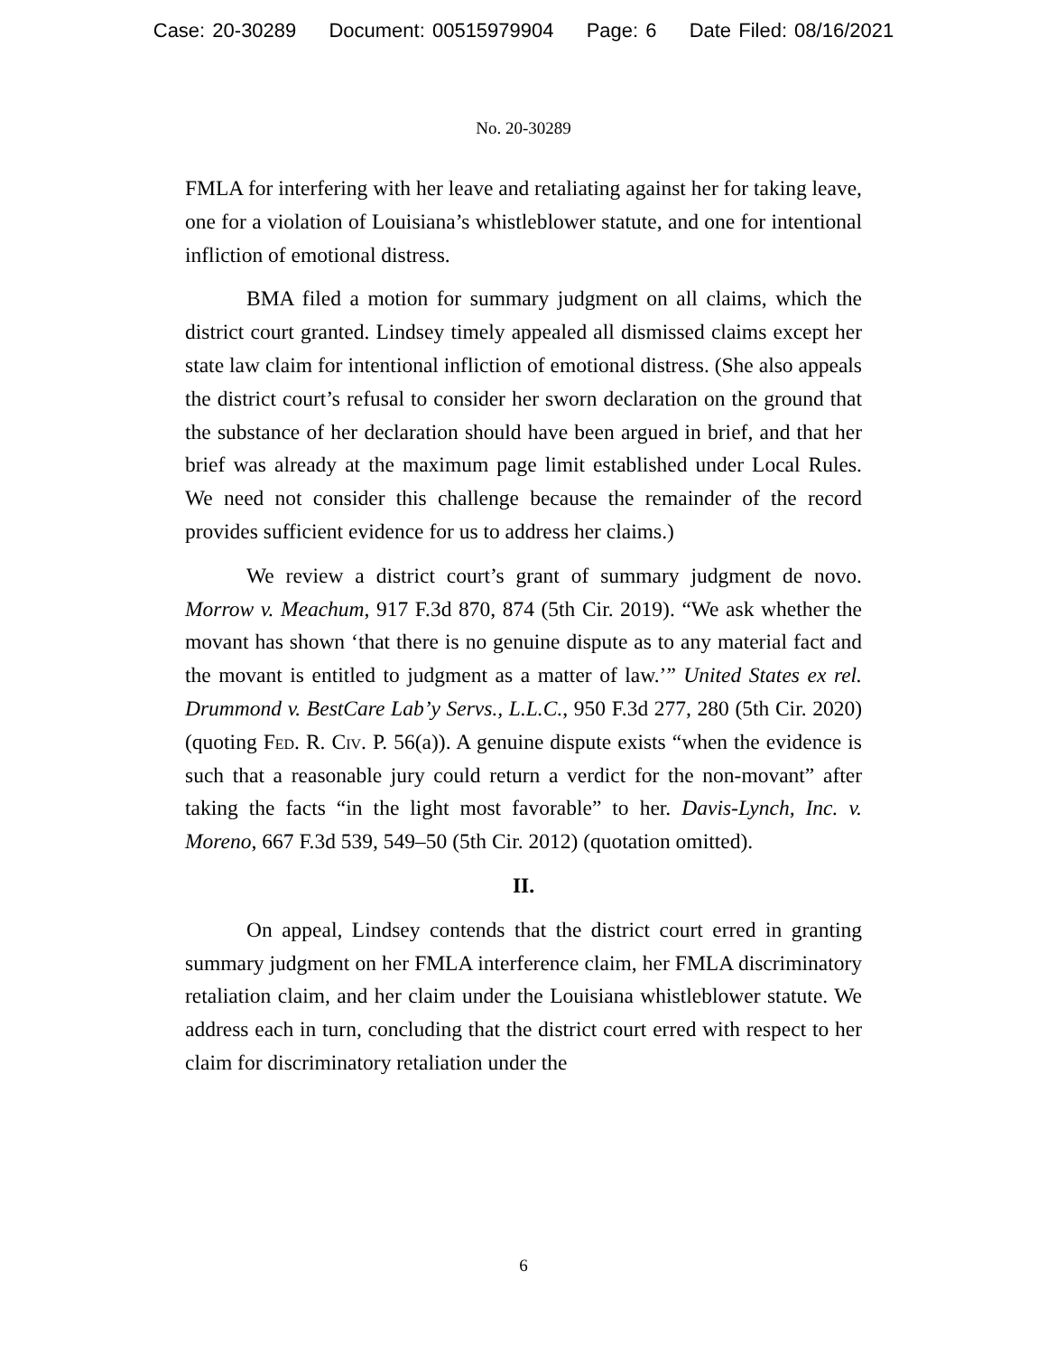Case: 20-30289 Document: 00515979904 Page: 6 Date Filed: 08/16/2021
No. 20-30289
FMLA for interfering with her leave and retaliating against her for taking leave, one for a violation of Louisiana’s whistleblower statute, and one for intentional infliction of emotional distress.
BMA filed a motion for summary judgment on all claims, which the district court granted. Lindsey timely appealed all dismissed claims except her state law claim for intentional infliction of emotional distress. (She also appeals the district court’s refusal to consider her sworn declaration on the ground that the substance of her declaration should have been argued in brief, and that her brief was already at the maximum page limit established under Local Rules. We need not consider this challenge because the remainder of the record provides sufficient evidence for us to address her claims.)
We review a district court’s grant of summary judgment de novo. Morrow v. Meachum, 917 F.3d 870, 874 (5th Cir. 2019). “We ask whether the movant has shown ‘that there is no genuine dispute as to any material fact and the movant is entitled to judgment as a matter of law.’” United States ex rel. Drummond v. BestCare Lab’y Servs., L.L.C., 950 F.3d 277, 280 (5th Cir. 2020) (quoting Fed. R. Civ. P. 56(a)). A genuine dispute exists “when the evidence is such that a reasonable jury could return a verdict for the non-movant” after taking the facts “in the light most favorable” to her. Davis-Lynch, Inc. v. Moreno, 667 F.3d 539, 549–50 (5th Cir. 2012) (quotation omitted).
II.
On appeal, Lindsey contends that the district court erred in granting summary judgment on her FMLA interference claim, her FMLA discriminatory retaliation claim, and her claim under the Louisiana whistleblower statute. We address each in turn, concluding that the district court erred with respect to her claim for discriminatory retaliation under the
6